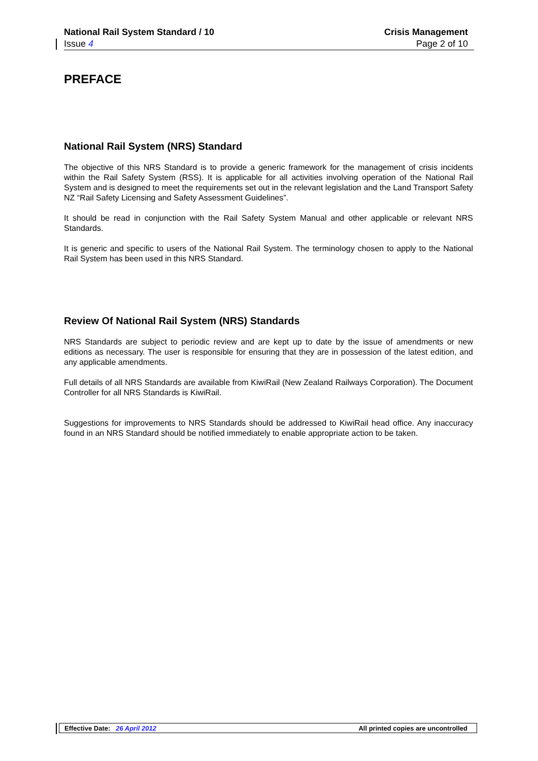National Rail System Standard / 10 Crisis Management
Issue 4 Page 2 of 10
PREFACE
National Rail System (NRS) Standard
The objective of this NRS Standard is to provide a generic framework for the management of crisis incidents within the Rail Safety System (RSS). It is applicable for all activities involving operation of the National Rail System and is designed to meet the requirements set out in the relevant legislation and the Land Transport Safety NZ “Rail Safety Licensing and Safety Assessment Guidelines”.
It should be read in conjunction with the Rail Safety System Manual and other applicable or relevant NRS Standards.
It is generic and specific to users of the National Rail System. The terminology chosen to apply to the National Rail System has been used in this NRS Standard.
Review Of National Rail System (NRS) Standards
NRS Standards are subject to periodic review and are kept up to date by the issue of amendments or new editions as necessary. The user is responsible for ensuring that they are in possession of the latest edition, and any applicable amendments.
Full details of all NRS Standards are available from KiwiRail (New Zealand Railways Corporation). The Document Controller for all NRS Standards is KiwiRail.
Suggestions for improvements to NRS Standards should be addressed to KiwiRail head office. Any inaccuracy found in an NRS Standard should be notified immediately to enable appropriate action to be taken.
Effective Date: 26 April 2012 All printed copies are uncontrolled